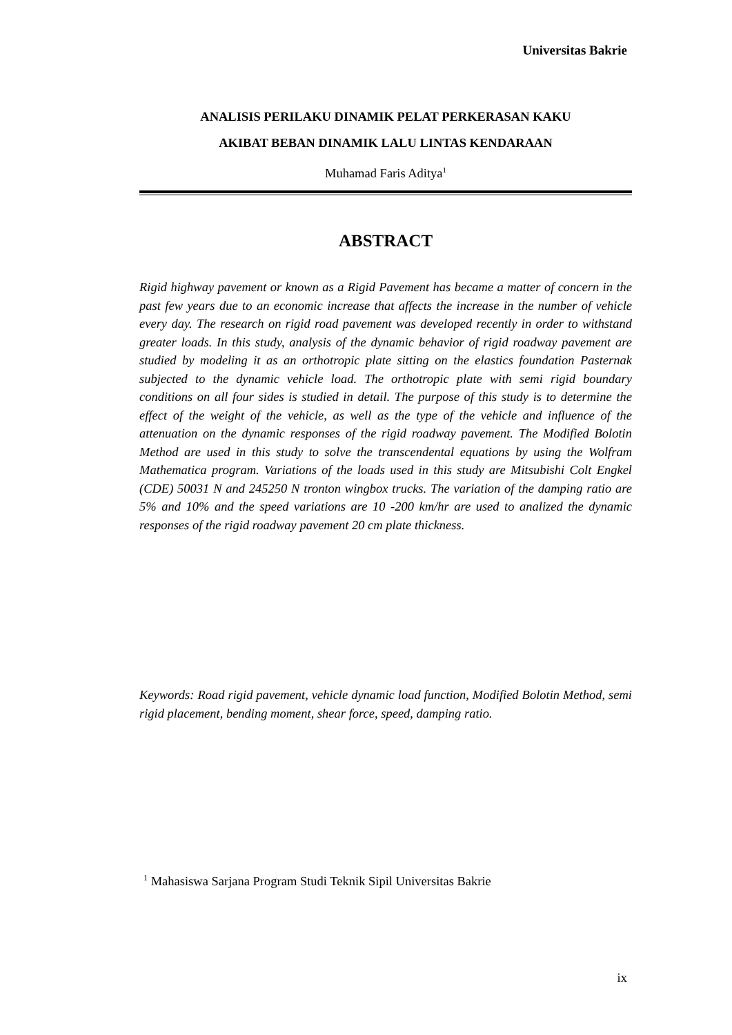Universitas Bakrie
ANALISIS PERILAKU DINAMIK PELAT PERKERASAN KAKU
AKIBAT BEBAN DINAMIK LALU LINTAS KENDARAAN
Muhamad Faris Aditya<sup>1</sup>
ABSTRACT
Rigid highway pavement or known as a Rigid Pavement has became a matter of concern in the past few years due to an economic increase that affects the increase in the number of vehicle every day. The research on rigid road pavement was developed recently in order to withstand greater loads. In this study, analysis of the dynamic behavior of rigid roadway pavement are studied by modeling it as an orthotropic plate sitting on the elastics foundation Pasternak subjected to the dynamic vehicle load. The orthotropic plate with semi rigid boundary conditions on all four sides is studied in detail. The purpose of this study is to determine the effect of the weight of the vehicle, as well as the type of the vehicle and influence of the attenuation on the dynamic responses of the rigid roadway pavement. The Modified Bolotin Method are used in this study to solve the transcendental equations by using the Wolfram Mathematica program. Variations of the loads used in this study are Mitsubishi Colt Engkel (CDE) 50031 N and 245250 N tronton wingbox trucks. The variation of the damping ratio are 5% and 10% and the speed variations are 10 -200 km/hr are used to analized the dynamic responses of the rigid roadway pavement 20 cm plate thickness.
Keywords: Road rigid pavement, vehicle dynamic load function, Modified Bolotin Method, semi rigid placement, bending moment, shear force, speed, damping ratio.
<sup>1</sup> Mahasiswa Sarjana Program Studi Teknik Sipil Universitas Bakrie
ix